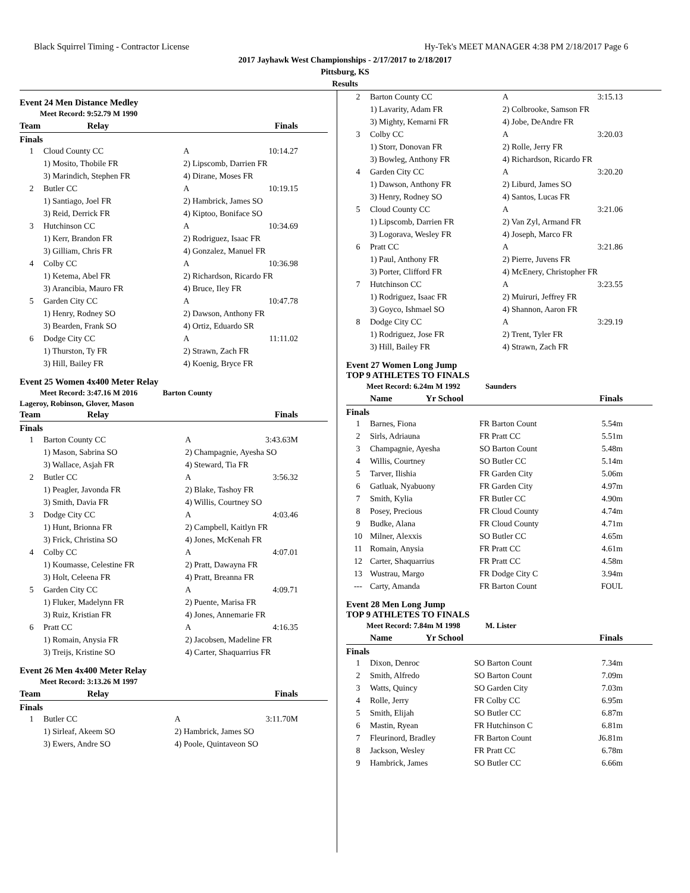Black Squirrel Timing - Contractor License Hy-Tek's MEET MANAGER 4:38 PM 2/18/2017 Page 6
2017 Jayhawk West Championships - 2/17/2017 to 2/18/2017
Pittsburg, KS
Results
Event 24 Men Distance Medley
Meet Record: 9:52.79 M 1990
| | Team | Relay | Finals |
| --- | --- | --- | --- |
Finals
| 1 | Cloud County CC | A | 10:14.27 |
| | 1) Mosito, Thobile FR | 2) Lipscomb, Darrien FR | |
| | 3) Marindich, Stephen FR | 4) Dirane, Moses FR | |
| 2 | Butler CC | A | 10:19.15 |
| | 1) Santiago, Joel FR | 2) Hambrick, James SO | |
| | 3) Reid, Derrick FR | 4) Kiptoo, Boniface SO | |
| 3 | Hutchinson CC | A | 10:34.69 |
| | 1) Kerr, Brandon FR | 2) Rodriguez, Isaac FR | |
| | 3) Gilliam, Chris FR | 4) Gonzalez, Manuel FR | |
| 4 | Colby CC | A | 10:36.98 |
| | 1) Ketema, Abel FR | 2) Richardson, Ricardo FR | |
| | 3) Arancibia, Mauro FR | 4) Bruce, Iley FR | |
| 5 | Garden City CC | A | 10:47.78 |
| | 1) Henry, Rodney SO | 2) Dawson, Anthony FR | |
| | 3) Bearden, Frank SO | 4) Ortiz, Eduardo SR | |
| 6 | Dodge City CC | A | 11:11.02 |
| | 1) Thurston, Ty FR | 2) Strawn, Zach FR | |
| | 3) Hill, Bailey FR | 4) Koenig, Bryce FR | |
Event 25 Women 4x400 Meter Relay
Meet Record: 3:47.16 M 2016 Barton County
Lageroy, Robinson, Glover, Mason
| | Team | Relay | Finals |
| --- | --- | --- | --- |
Finals
| 1 | Barton County CC | A | 3:43.63M |
| | 1) Mason, Sabrina SO | 2) Champagnie, Ayesha SO | |
| | 3) Wallace, Asjah FR | 4) Steward, Tia FR | |
| 2 | Butler CC | A | 3:56.32 |
| | 1) Peagler, Javonda FR | 2) Blake, Tashoy FR | |
| | 3) Smith, Davia FR | 4) Willis, Courtney SO | |
| 3 | Dodge City CC | A | 4:03.46 |
| | 1) Hunt, Brionna FR | 2) Campbell, Kaitlyn FR | |
| | 3) Frick, Christina SO | 4) Jones, McKenah FR | |
| 4 | Colby CC | A | 4:07.01 |
| | 1) Koumasse, Celestine FR | 2) Pratt, Dawayna FR | |
| | 3) Holt, Celeena FR | 4) Pratt, Breanna FR | |
| 5 | Garden City CC | A | 4:09.71 |
| | 1) Fluker, Madelynn FR | 2) Puente, Marisa FR | |
| | 3) Ruiz, Kristian FR | 4) Jones, Annemarie FR | |
| 6 | Pratt CC | A | 4:16.35 |
| | 1) Romain, Anysia FR | 2) Jacobsen, Madeline FR | |
| | 3) Treijs, Kristine SO | 4) Carter, Shaquarrius FR | |
Event 26 Men 4x400 Meter Relay
Meet Record: 3:13.26 M 1997
| | Team | Relay | Finals |
| --- | --- | --- | --- |
Finals
| 1 | Butler CC | A | 3:11.70M |
| | 1) Sirleaf, Akeem SO | 2) Hambrick, James SO | |
| | 3) Ewers, Andre SO | 4) Poole, Quintaveon SO | |
| 2 | Barton County CC | A | 3:15.13 |
| | 1) Lavarity, Adam FR | 2) Colbrooke, Samson FR | |
| | 3) Mighty, Kemarni FR | 4) Jobe, DeAndre FR | |
| 3 | Colby CC | A | 3:20.03 |
| | 1) Storr, Donovan FR | 2) Rolle, Jerry FR | |
| | 3) Bowleg, Anthony FR | 4) Richardson, Ricardo FR | |
| 4 | Garden City CC | A | 3:20.20 |
| | 1) Dawson, Anthony FR | 2) Liburd, James SO | |
| | 3) Henry, Rodney SO | 4) Santos, Lucas FR | |
| 5 | Cloud County CC | A | 3:21.06 |
| | 1) Lipscomb, Darrien FR | 2) Van Zyl, Armand FR | |
| | 3) Logorava, Wesley FR | 4) Joseph, Marco FR | |
| 6 | Pratt CC | A | 3:21.86 |
| | 1) Paul, Anthony FR | 2) Pierre, Juvens FR | |
| | 3) Porter, Clifford FR | 4) McEnery, Christopher FR | |
| 7 | Hutchinson CC | A | 3:23.55 |
| | 1) Rodriguez, Isaac FR | 2) Muiruri, Jeffrey FR | |
| | 3) Goyco, Ishmael SO | 4) Shannon, Aaron FR | |
| 8 | Dodge City CC | A | 3:29.19 |
| | 1) Rodriguez, Jose FR | 2) Trent, Tyler FR | |
| | 3) Hill, Bailey FR | 4) Strawn, Zach FR | |
Event 27 Women Long Jump
TOP 9 ATHLETES TO FINALS
Meet Record: 6.24m M 1992 Saunders
| | Name | Yr School | Finals |
| --- | --- | --- | --- |
Finals
| 1 | Barnes, Fiona | FR Barton Count | 5.54m |
| 2 | Sirls, Adriauna | FR Pratt CC | 5.51m |
| 3 | Champagnie, Ayesha | SO Barton Count | 5.48m |
| 4 | Willis, Courtney | SO Butler CC | 5.14m |
| 5 | Tarver, Ilishia | FR Garden City | 5.06m |
| 6 | Gatluak, Nyabuony | FR Garden City | 4.97m |
| 7 | Smith, Kylia | FR Butler CC | 4.90m |
| 8 | Posey, Precious | FR Cloud County | 4.74m |
| 9 | Budke, Alana | FR Cloud County | 4.71m |
| 10 | Milner, Alexxis | SO Butler CC | 4.65m |
| 11 | Romain, Anysia | FR Pratt CC | 4.61m |
| 12 | Carter, Shaquarrius | FR Pratt CC | 4.58m |
| 13 | Wustrau, Margo | FR Dodge City C | 3.94m |
| --- | Carty, Amanda | FR Barton Count | FOUL |
Event 28 Men Long Jump
TOP 9 ATHLETES TO FINALS
Meet Record: 7.84m M 1998 M. Lister
| | Name | Yr School | Finals |
| --- | --- | --- | --- |
Finals
| 1 | Dixon, Denroc | SO Barton Count | 7.34m |
| 2 | Smith, Alfredo | SO Barton Count | 7.09m |
| 3 | Watts, Quincy | SO Garden City | 7.03m |
| 4 | Rolle, Jerry | FR Colby CC | 6.95m |
| 5 | Smith, Elijah | SO Butler CC | 6.87m |
| 6 | Mastin, Ryean | FR Hutchinson C | 6.81m |
| 7 | Fleurinord, Bradley | FR Barton Count | J6.81m |
| 8 | Jackson, Wesley | FR Pratt CC | 6.78m |
| 9 | Hambrick, James | SO Butler CC | 6.66m |